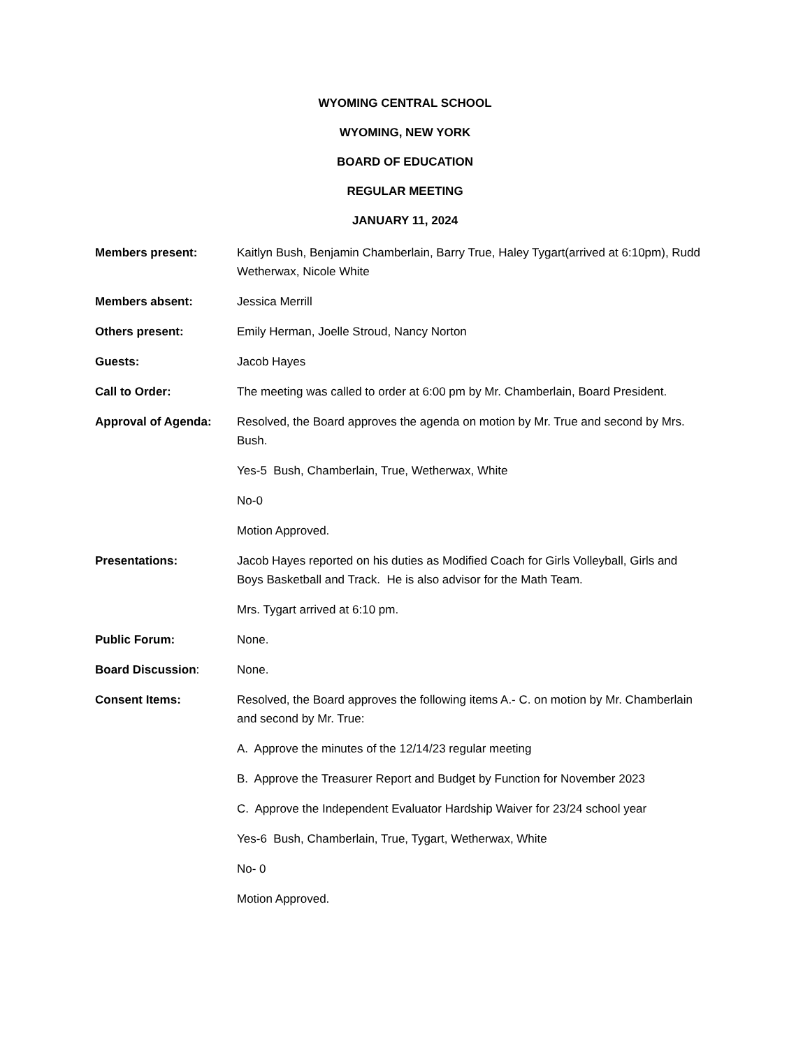WYOMING CENTRAL SCHOOL
WYOMING, NEW YORK
BOARD OF EDUCATION
REGULAR MEETING
JANUARY 11, 2024
Members present: Kaitlyn Bush, Benjamin Chamberlain, Barry True, Haley Tygart(arrived at 6:10pm), Rudd Wetherwax, Nicole White
Members absent: Jessica Merrill
Others present: Emily Herman, Joelle Stroud, Nancy Norton
Guests: Jacob Hayes
Call to Order: The meeting was called to order at 6:00 pm by Mr. Chamberlain, Board President.
Approval of Agenda: Resolved, the Board approves the agenda on motion by Mr. True and second by Mrs. Bush.
Yes-5 Bush, Chamberlain, True, Wetherwax, White
No-0
Motion Approved.
Presentations: Jacob Hayes reported on his duties as Modified Coach for Girls Volleyball, Girls and Boys Basketball and Track. He is also advisor for the Math Team.
Mrs. Tygart arrived at 6:10 pm.
Public Forum: None.
Board Discussion: None.
Consent Items: Resolved, the Board approves the following items A.- C. on motion by Mr. Chamberlain and second by Mr. True:
A. Approve the minutes of the 12/14/23 regular meeting
B. Approve the Treasurer Report and Budget by Function for November 2023
C. Approve the Independent Evaluator Hardship Waiver for 23/24 school year
Yes-6 Bush, Chamberlain, True, Tygart, Wetherwax, White
No- 0
Motion Approved.